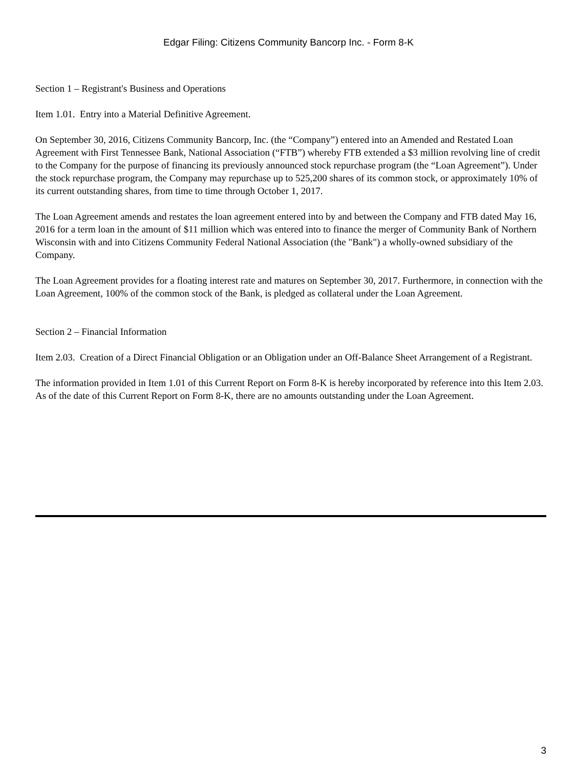Edgar Filing: Citizens Community Bancorp Inc. - Form 8-K
Section 1 – Registrant's Business and Operations
Item 1.01. Entry into a Material Definitive Agreement.
On September 30, 2016, Citizens Community Bancorp, Inc. (the “Company”) entered into an Amended and Restated Loan Agreement with First Tennessee Bank, National Association (“FTB”) whereby FTB extended a $3 million revolving line of credit to the Company for the purpose of financing its previously announced stock repurchase program (the “Loan Agreement”). Under the stock repurchase program, the Company may repurchase up to 525,200 shares of its common stock, or approximately 10% of its current outstanding shares, from time to time through October 1, 2017.
The Loan Agreement amends and restates the loan agreement entered into by and between the Company and FTB dated May 16, 2016 for a term loan in the amount of $11 million which was entered into to finance the merger of Community Bank of Northern Wisconsin with and into Citizens Community Federal National Association (the "Bank") a wholly-owned subsidiary of the Company.
The Loan Agreement provides for a floating interest rate and matures on September 30, 2017. Furthermore, in connection with the Loan Agreement, 100% of the common stock of the Bank, is pledged as collateral under the Loan Agreement.
Section 2 – Financial Information
Item 2.03. Creation of a Direct Financial Obligation or an Obligation under an Off-Balance Sheet Arrangement of a Registrant.
The information provided in Item 1.01 of this Current Report on Form 8-K is hereby incorporated by reference into this Item 2.03. As of the date of this Current Report on Form 8-K, there are no amounts outstanding under the Loan Agreement.
3